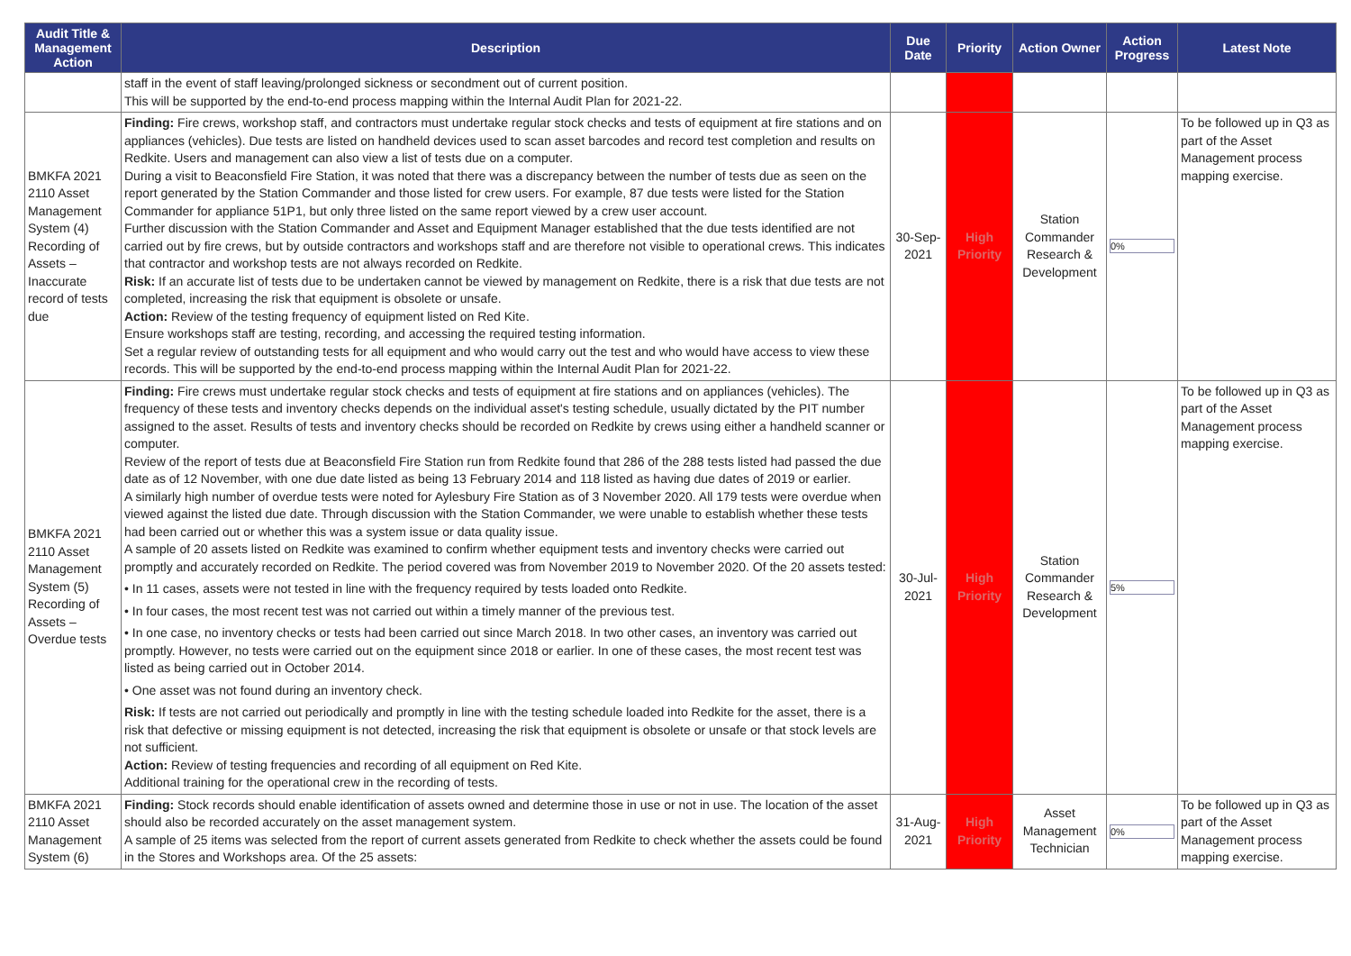| Audit Title & Management Action | Description | Due Date | Priority | Action Owner | Action Progress | Latest Note |
| --- | --- | --- | --- | --- | --- | --- |
| | staff in the event of staff leaving/prolonged sickness or secondment out of current position. This will be supported by the end-to-end process mapping within the Internal Audit Plan for 2021-22. | | | | | |
| BMKFA 2021 2110 Asset Management System (4) Recording of Assets – Inaccurate record of tests due | Finding: Fire crews, workshop staff, and contractors must undertake regular stock checks and tests of equipment at fire stations and on appliances (vehicles). Due tests are listed on handheld devices used to scan asset barcodes and record test completion and results on Redkite. Users and management can also view a list of tests due on a computer. During a visit to Beaconsfield Fire Station, it was noted that there was a discrepancy between the number of tests due as seen on the report generated by the Station Commander and those listed for crew users. For example, 87 due tests were listed for the Station Commander for appliance 51P1, but only three listed on the same report viewed by a crew user account. Further discussion with the Station Commander and Asset and Equipment Manager established that the due tests identified are not carried out by fire crews, but by outside contractors and workshops staff and are therefore not visible to operational crews. This indicates that contractor and workshop tests are not always recorded on Redkite. Risk: If an accurate list of tests due to be undertaken cannot be viewed by management on Redkite, there is a risk that due tests are not completed, increasing the risk that equipment is obsolete or unsafe. Action: Review of the testing frequency of equipment listed on Red Kite. Ensure workshops staff are testing, recording, and accessing the required testing information. Set a regular review of outstanding tests for all equipment and who would carry out the test and who would have access to view these records. This will be supported by the end-to-end process mapping within the Internal Audit Plan for 2021-22. | 30-Sep-2021 | High Priority | Station Commander Research & Development | 0% | To be followed up in Q3 as part of the Asset Management process mapping exercise. |
| BMKFA 2021 2110 Asset Management System (5) Recording of Assets – Overdue tests | Finding: Fire crews must undertake regular stock checks and tests of equipment at fire stations and on appliances (vehicles). The frequency of these tests and inventory checks depends on the individual asset's testing schedule, usually dictated by the PIT number assigned to the asset. Results of tests and inventory checks should be recorded on Redkite by crews using either a handheld scanner or computer. Review of the report of tests due at Beaconsfield Fire Station run from Redkite found that 286 of the 288 tests listed had passed the due date as of 12 November, with one due date listed as being 13 February 2014 and 118 listed as having due dates of 2019 or earlier. A similarly high number of overdue tests were noted for Aylesbury Fire Station as of 3 November 2020. All 179 tests were overdue when viewed against the listed due date. Through discussion with the Station Commander, we were unable to establish whether these tests had been carried out or whether this was a system issue or data quality issue. A sample of 20 assets listed on Redkite was examined to confirm whether equipment tests and inventory checks were carried out promptly and accurately recorded on Redkite. The period covered was from November 2019 to November 2020. Of the 20 assets tested: • In 11 cases, assets were not tested in line with the frequency required by tests loaded onto Redkite. • In four cases, the most recent test was not carried out within a timely manner of the previous test. • In one case, no inventory checks or tests had been carried out since March 2018. In two other cases, an inventory was carried out promptly. However, no tests were carried out on the equipment since 2018 or earlier. In one of these cases, the most recent test was listed as being carried out in October 2014. • One asset was not found during an inventory check. Risk: If tests are not carried out periodically and promptly in line with the testing schedule loaded into Redkite for the asset, there is a risk that defective or missing equipment is not detected, increasing the risk that equipment is obsolete or unsafe or that stock levels are not sufficient. Action: Review of testing frequencies and recording of all equipment on Red Kite. Additional training for the operational crew in the recording of tests. | 30-Jul-2021 | High Priority | Station Commander Research & Development | 5% | To be followed up in Q3 as part of the Asset Management process mapping exercise. |
| BMKFA 2021 2110 Asset Management System (6) | Finding: Stock records should enable identification of assets owned and determine those in use or not in use. The location of the asset should also be recorded accurately on the asset management system. A sample of 25 items was selected from the report of current assets generated from Redkite to check whether the assets could be found in the Stores and Workshops area. Of the 25 assets: | 31-Aug-2021 | High Priority | Asset Management Technician | 0% | To be followed up in Q3 as part of the Asset Management process mapping exercise. |